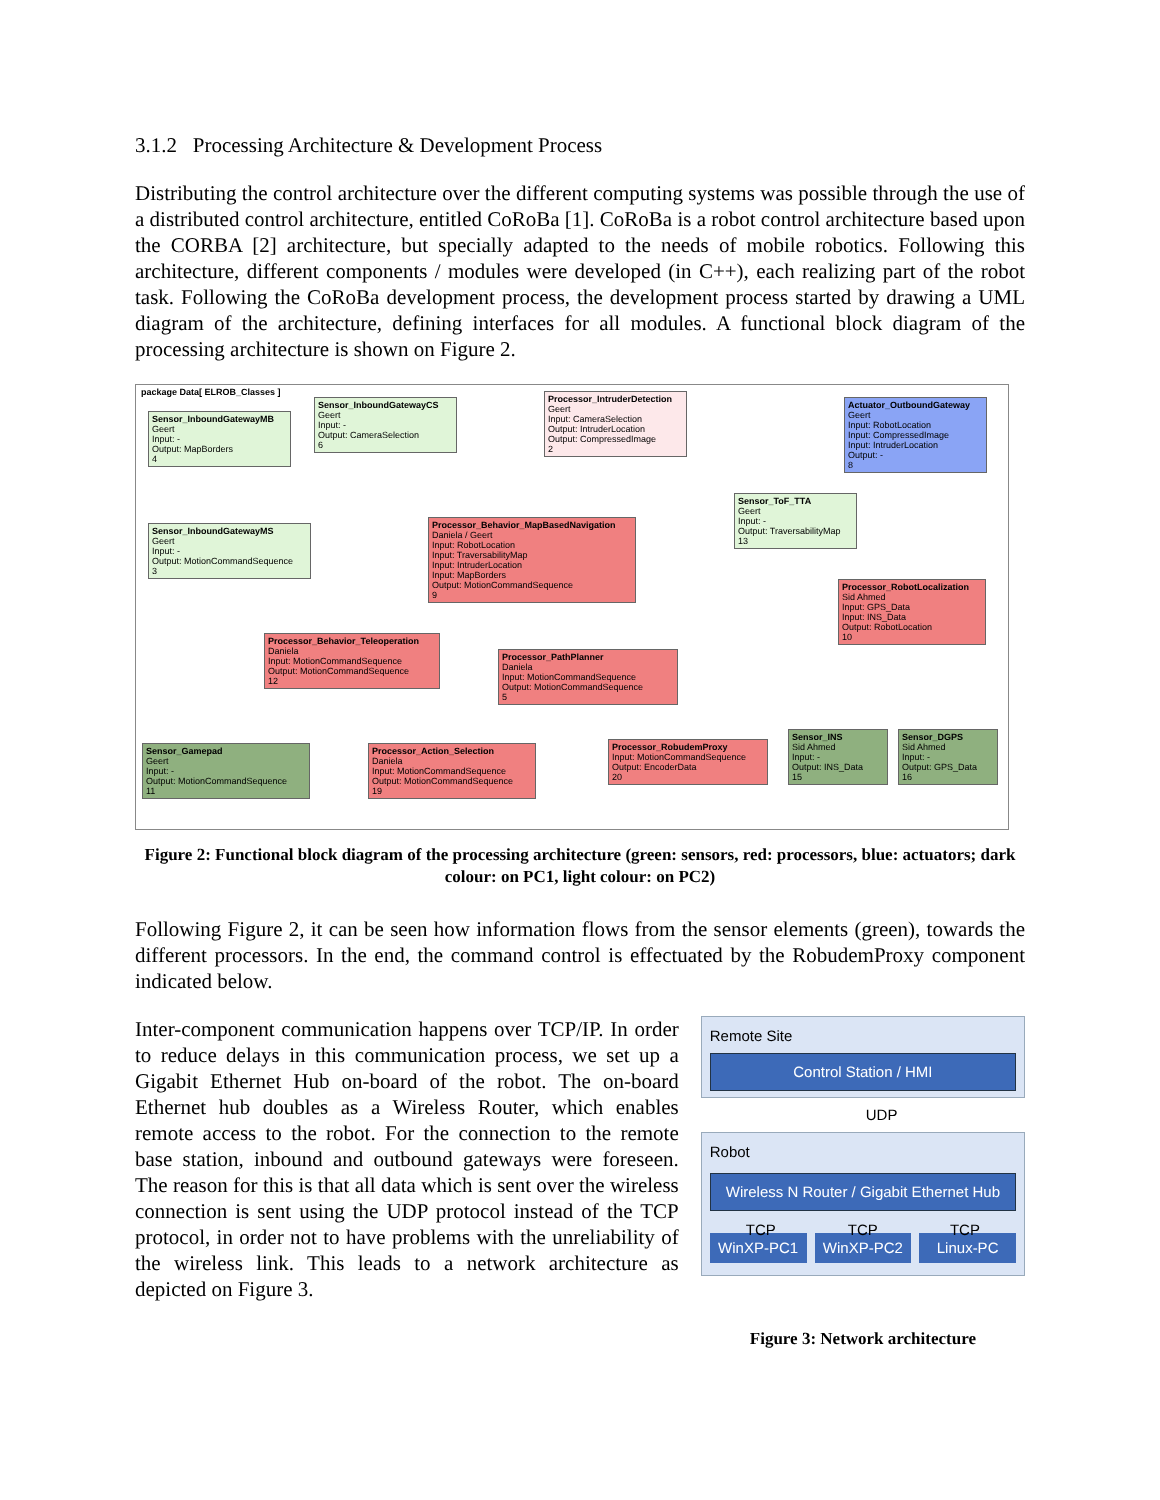3.1.2 Processing Architecture & Development Process
Distributing the control architecture over the different computing systems was possible through the use of a distributed control architecture, entitled CoRoBa [1]. CoRoBa is a robot control architecture based upon the CORBA [2] architecture, but specially adapted to the needs of mobile robotics. Following this architecture, different components / modules were developed (in C++), each realizing part of the robot task. Following the CoRoBa development process, the development process started by drawing a UML diagram of the architecture, defining interfaces for all modules. A functional block diagram of the processing architecture is shown on Figure 2.
package Data[ ELROB_Classes ]
Sensor_InboundGatewayMB
Geert
Input: -
Output: MapBorders
4
Sensor_InboundGatewayCS
Geert
Input: -
Output: CameraSelection
6
Processor_IntruderDetection
Geert
Input: CameraSelection
Output: IntruderLocation
Output: CompressedImage
2
Actuator_OutboundGateway
Geert
Input: RobotLocation
Input: CompressedImage
Input: IntruderLocation
Output: -
8
Sensor_InboundGatewayMS
Geert
Input: -
Output: MotionCommandSequence
3
Processor_Behavior_MapBasedNavigation
Daniela / Geert
Input: RobotLocation
Input: TraversabilityMap
Input: IntruderLocation
Input: MapBorders
Output: MotionCommandSequence
9
Sensor_ToF_TTA
Geert
Input: -
Output: TraversabilityMap
13
Processor_RobotLocalization
Sid Ahmed
Input: GPS_Data
Input: INS_Data
Output: RobotLocation
10
Processor_Behavior_Teleoperation
Daniela
Input: MotionCommandSequence
Output: MotionCommandSequence
12
Processor_PathPlanner
Daniela
Input: MotionCommandSequence
Output: MotionCommandSequence
5
Sensor_Gamepad
Geert
Input: -
Output: MotionCommandSequence
11
Processor_Action_Selection
Daniela
Input: MotionCommandSequence
Output: MotionCommandSequence
19
Processor_RobudemProxy
Input: MotionCommandSequence
Output: EncoderData
20
Sensor_INS
Sid Ahmed
Input: -
Output: INS_Data
15
Sensor_DGPS
Sid Ahmed
Input: -
Output: GPS_Data
16
Figure 2: Functional block diagram of the processing architecture (green: sensors, red: processors, blue: actuators; dark colour: on PC1, light colour: on PC2)
Following Figure 2, it can be seen how information flows from the sensor elements (green), towards the different processors. In the end, the command control is effectuated by the RobudemProxy component indicated below.
Inter-component communication happens over TCP/IP. In order to reduce delays in this communication process, we set up a Gigabit Ethernet Hub on-board of the robot. The on-board Ethernet hub doubles as a Wireless Router, which enables remote access to the robot. For the connection to the remote base station, inbound and outbound gateways were foreseen. The reason for this is that all data which is sent over the wireless connection is sent using the UDP protocol instead of the TCP protocol, in order not to have problems with the unreliability of the wireless link. This leads to a network architecture as depicted on Figure 3.
Remote Site
Control Station / HMI
UDP
Robot
Wireless N Router / Gigabit Ethernet Hub
WinXP-PC1 WinXP-PC2 Linux-PC
TCP TCP TCP
Figure 3: Network architecture